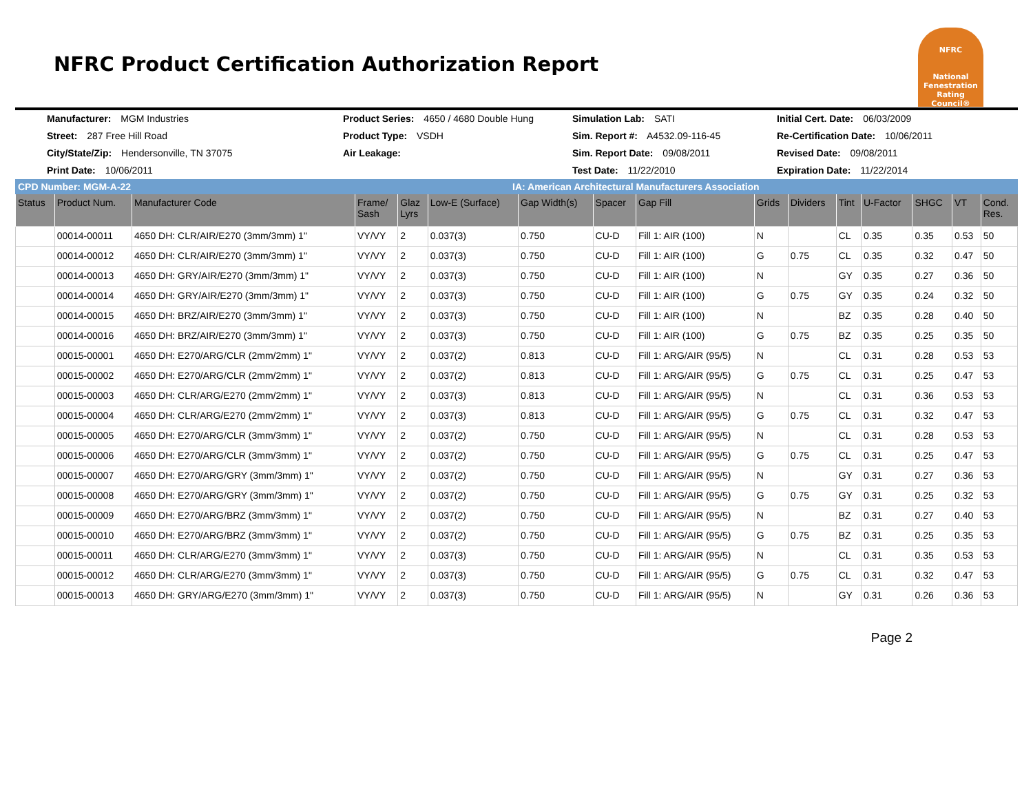NFRC Product Certification Authorization Report
NFRC
National Fenestration Rating Council®
Manufacturer: MGM Industries
Product Series: 4650 / 4680 Double Hung
Simulation Lab: SATI
Initial Cert. Date: 06/03/2009
Street: 287 Free Hill Road
Product Type: VSDH
Sim. Report #: A4532.09-116-45
Re-Certification Date: 10/06/2011
City/State/Zip: Hendersonville, TN 37075
Air Leakage:
Sim. Report Date: 09/08/2011
Revised Date: 09/08/2011
Print Date: 10/06/2011
Test Date: 11/22/2010
Expiration Date: 11/22/2014
CPD Number: MGM-A-22 IA: American Architectural Manufacturers Association
| Status | Product Num. | Manufacturer Code | Frame/ Sash | Glaz Lyrs | Low-E (Surface) | Gap Width(s) | Spacer | Gap Fill | Grids | Dividers | Tint | U-Factor | SHGC | VT | Cond. Res. |
| --- | --- | --- | --- | --- | --- | --- | --- | --- | --- | --- | --- | --- | --- | --- | --- |
| | 00014-00011 | 4650 DH: CLR/AIR/E270 (3mm/3mm) 1" | VY/VY | 2 | 0.037(3) | 0.750 | CU-D | Fill 1: AIR (100) | N | | CL | 0.35 | 0.35 | 0.53 | 50 |
| | 00014-00012 | 4650 DH: CLR/AIR/E270 (3mm/3mm) 1" | VY/VY | 2 | 0.037(3) | 0.750 | CU-D | Fill 1: AIR (100) | G | 0.75 | CL | 0.35 | 0.32 | 0.47 | 50 |
| | 00014-00013 | 4650 DH: GRY/AIR/E270 (3mm/3mm) 1" | VY/VY | 2 | 0.037(3) | 0.750 | CU-D | Fill 1: AIR (100) | N | | GY | 0.35 | 0.27 | 0.36 | 50 |
| | 00014-00014 | 4650 DH: GRY/AIR/E270 (3mm/3mm) 1" | VY/VY | 2 | 0.037(3) | 0.750 | CU-D | Fill 1: AIR (100) | G | 0.75 | GY | 0.35 | 0.24 | 0.32 | 50 |
| | 00014-00015 | 4650 DH: BRZ/AIR/E270 (3mm/3mm) 1" | VY/VY | 2 | 0.037(3) | 0.750 | CU-D | Fill 1: AIR (100) | N | | BZ | 0.35 | 0.28 | 0.40 | 50 |
| | 00014-00016 | 4650 DH: BRZ/AIR/E270 (3mm/3mm) 1" | VY/VY | 2 | 0.037(3) | 0.750 | CU-D | Fill 1: AIR (100) | G | 0.75 | BZ | 0.35 | 0.25 | 0.35 | 50 |
| | 00015-00001 | 4650 DH: E270/ARG/CLR (2mm/2mm) 1" | VY/VY | 2 | 0.037(2) | 0.813 | CU-D | Fill 1: ARG/AIR (95/5) | N | | CL | 0.31 | 0.28 | 0.53 | 53 |
| | 00015-00002 | 4650 DH: E270/ARG/CLR (2mm/2mm) 1" | VY/VY | 2 | 0.037(2) | 0.813 | CU-D | Fill 1: ARG/AIR (95/5) | G | 0.75 | CL | 0.31 | 0.25 | 0.47 | 53 |
| | 00015-00003 | 4650 DH: CLR/ARG/E270 (2mm/2mm) 1" | VY/VY | 2 | 0.037(3) | 0.813 | CU-D | Fill 1: ARG/AIR (95/5) | N | | CL | 0.31 | 0.36 | 0.53 | 53 |
| | 00015-00004 | 4650 DH: CLR/ARG/E270 (2mm/2mm) 1" | VY/VY | 2 | 0.037(3) | 0.813 | CU-D | Fill 1: ARG/AIR (95/5) | G | 0.75 | CL | 0.31 | 0.32 | 0.47 | 53 |
| | 00015-00005 | 4650 DH: E270/ARG/CLR (3mm/3mm) 1" | VY/VY | 2 | 0.037(2) | 0.750 | CU-D | Fill 1: ARG/AIR (95/5) | N | | CL | 0.31 | 0.28 | 0.53 | 53 |
| | 00015-00006 | 4650 DH: E270/ARG/CLR (3mm/3mm) 1" | VY/VY | 2 | 0.037(2) | 0.750 | CU-D | Fill 1: ARG/AIR (95/5) | G | 0.75 | CL | 0.31 | 0.25 | 0.47 | 53 |
| | 00015-00007 | 4650 DH: E270/ARG/GRY (3mm/3mm) 1" | VY/VY | 2 | 0.037(2) | 0.750 | CU-D | Fill 1: ARG/AIR (95/5) | N | | GY | 0.31 | 0.27 | 0.36 | 53 |
| | 00015-00008 | 4650 DH: E270/ARG/GRY (3mm/3mm) 1" | VY/VY | 2 | 0.037(2) | 0.750 | CU-D | Fill 1: ARG/AIR (95/5) | G | 0.75 | GY | 0.31 | 0.25 | 0.32 | 53 |
| | 00015-00009 | 4650 DH: E270/ARG/BRZ (3mm/3mm) 1" | VY/VY | 2 | 0.037(2) | 0.750 | CU-D | Fill 1: ARG/AIR (95/5) | N | | BZ | 0.31 | 0.27 | 0.40 | 53 |
| | 00015-00010 | 4650 DH: E270/ARG/BRZ (3mm/3mm) 1" | VY/VY | 2 | 0.037(2) | 0.750 | CU-D | Fill 1: ARG/AIR (95/5) | G | 0.75 | BZ | 0.31 | 0.25 | 0.35 | 53 |
| | 00015-00011 | 4650 DH: CLR/ARG/E270 (3mm/3mm) 1" | VY/VY | 2 | 0.037(3) | 0.750 | CU-D | Fill 1: ARG/AIR (95/5) | N | | CL | 0.31 | 0.35 | 0.53 | 53 |
| | 00015-00012 | 4650 DH: CLR/ARG/E270 (3mm/3mm) 1" | VY/VY | 2 | 0.037(3) | 0.750 | CU-D | Fill 1: ARG/AIR (95/5) | G | 0.75 | CL | 0.31 | 0.32 | 0.47 | 53 |
| | 00015-00013 | 4650 DH: GRY/ARG/E270 (3mm/3mm) 1" | VY/VY | 2 | 0.037(3) | 0.750 | CU-D | Fill 1: ARG/AIR (95/5) | N | | GY | 0.31 | 0.26 | 0.36 | 53 |
Page 2